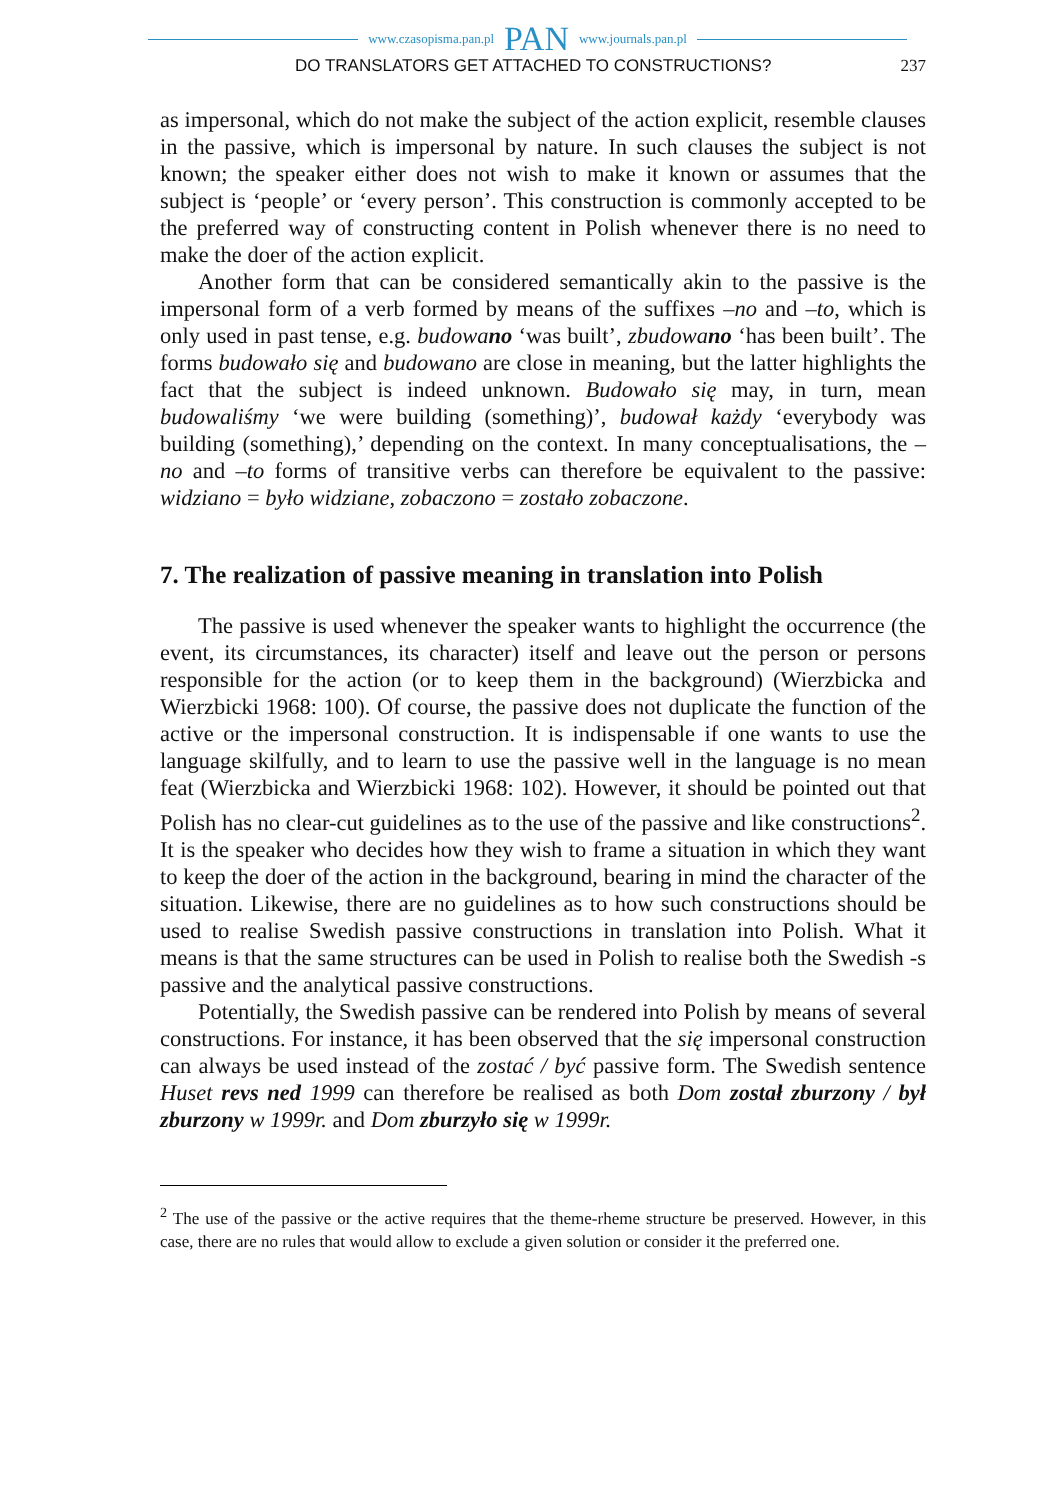www.czasopisma.pan.pl PAN www.journals.pan.pl
DO TRANSLATORS GET ATTACHED TO CONSTRUCTIONS? 237
as impersonal, which do not make the subject of the action explicit, resemble clauses in the passive, which is impersonal by nature. In such clauses the subject is not known; the speaker either does not wish to make it known or assumes that the subject is ‘people’ or ‘every person’. This construction is commonly accepted to be the preferred way of constructing content in Polish whenever there is no need to make the doer of the action explicit.
Another form that can be considered semantically akin to the passive is the impersonal form of a verb formed by means of the suffixes –no and –to, which is only used in past tense, e.g. budowano ‘was built’, zbudowano ‘has been built’. The forms budowało się and budowano are close in meaning, but the latter highlights the fact that the subject is indeed unknown. Budowało się may, in turn, mean budowaliśmy ‘we were building (something)’, budował każdy ‘everybody was building (something),’ depending on the context. In many conceptualisations, the –no and –to forms of transitive verbs can therefore be equivalent to the passive: widziano = było widziane, zobaczono = zostało zobaczone.
7. The realization of passive meaning in translation into Polish
The passive is used whenever the speaker wants to highlight the occurrence (the event, its circumstances, its character) itself and leave out the person or persons responsible for the action (or to keep them in the background) (Wierzbicka and Wierzbicki 1968: 100). Of course, the passive does not duplicate the function of the active or the impersonal construction. It is indispensable if one wants to use the language skilfully, and to learn to use the passive well in the language is no mean feat (Wierzbicka and Wierzbicki 1968: 102). However, it should be pointed out that Polish has no clear-cut guidelines as to the use of the passive and like constructions<sup>2</sup>. It is the speaker who decides how they wish to frame a situation in which they want to keep the doer of the action in the background, bearing in mind the character of the situation. Likewise, there are no guidelines as to how such constructions should be used to realise Swedish passive constructions in translation into Polish. What it means is that the same structures can be used in Polish to realise both the Swedish -s passive and the analytical passive constructions.
Potentially, the Swedish passive can be rendered into Polish by means of several constructions. For instance, it has been observed that the się impersonal construction can always be used instead of the zostać / być passive form. The Swedish sentence Huset revs ned 1999 can therefore be realised as both Dom został zburzony / był zburzony w 1999r. and Dom zburzyło się w 1999r.
<sup>2</sup> The use of the passive or the active requires that the theme-rheme structure be preserved. However, in this case, there are no rules that would allow to exclude a given solution or consider it the preferred one.